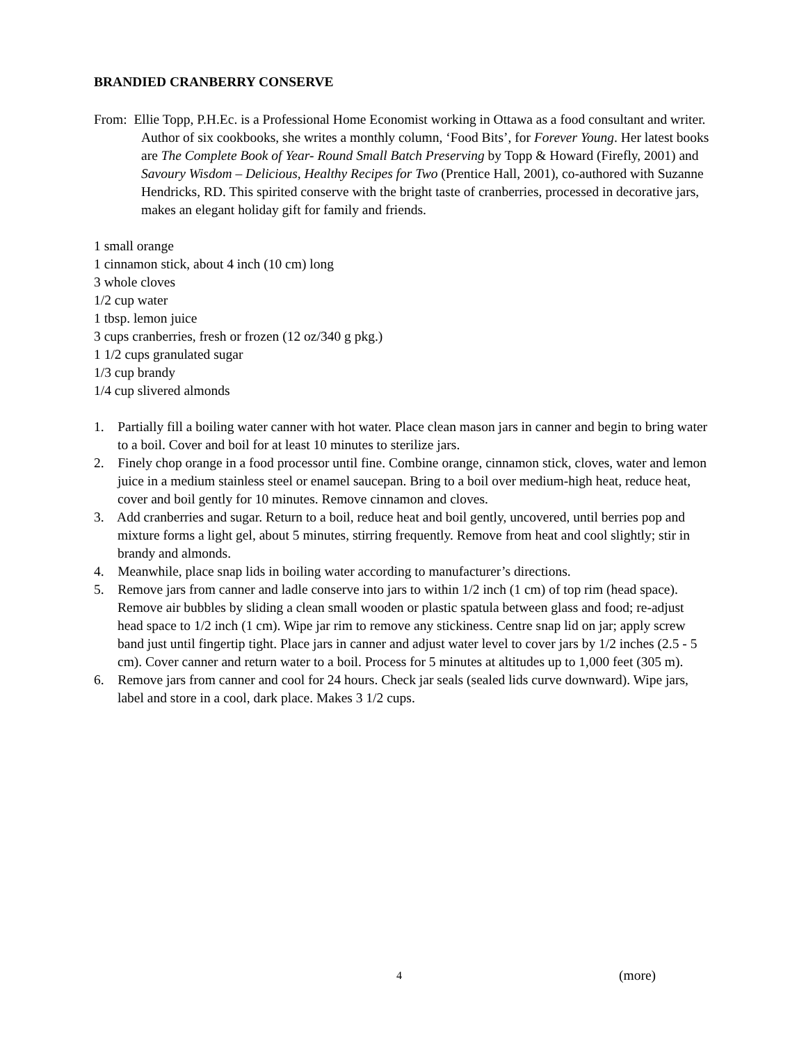BRANDIED CRANBERRY CONSERVE
From: Ellie Topp, P.H.Ec. is a Professional Home Economist working in Ottawa as a food consultant and writer. Author of six cookbooks, she writes a monthly column, ‘Food Bits’, for Forever Young. Her latest books are The Complete Book of Year- Round Small Batch Preserving by Topp & Howard (Firefly, 2001) and Savoury Wisdom – Delicious, Healthy Recipes for Two (Prentice Hall, 2001), co-authored with Suzanne Hendricks, RD. This spirited conserve with the bright taste of cranberries, processed in decorative jars, makes an elegant holiday gift for family and friends.
1 small orange
1 cinnamon stick, about 4 inch (10 cm) long
3 whole cloves
1/2 cup water
1 tbsp. lemon juice
3 cups cranberries, fresh or frozen (12 oz/340 g pkg.)
1 1/2 cups granulated sugar
1/3 cup brandy
1/4 cup slivered almonds
1. Partially fill a boiling water canner with hot water. Place clean mason jars in canner and begin to bring water to a boil. Cover and boil for at least 10 minutes to sterilize jars.
2. Finely chop orange in a food processor until fine. Combine orange, cinnamon stick, cloves, water and lemon juice in a medium stainless steel or enamel saucepan. Bring to a boil over medium-high heat, reduce heat, cover and boil gently for 10 minutes. Remove cinnamon and cloves.
3. Add cranberries and sugar. Return to a boil, reduce heat and boil gently, uncovered, until berries pop and mixture forms a light gel, about 5 minutes, stirring frequently. Remove from heat and cool slightly; stir in brandy and almonds.
4. Meanwhile, place snap lids in boiling water according to manufacturer’s directions.
5. Remove jars from canner and ladle conserve into jars to within 1/2 inch (1 cm) of top rim (head space). Remove air bubbles by sliding a clean small wooden or plastic spatula between glass and food; re-adjust head space to 1/2 inch (1 cm). Wipe jar rim to remove any stickiness. Centre snap lid on jar; apply screw band just until fingertip tight. Place jars in canner and adjust water level to cover jars by 1/2 inches (2.5 - 5 cm). Cover canner and return water to a boil. Process for 5 minutes at altitudes up to 1,000 feet (305 m).
6. Remove jars from canner and cool for 24 hours. Check jar seals (sealed lids curve downward). Wipe jars, label and store in a cool, dark place. Makes 3 1/2 cups.
4 (more)